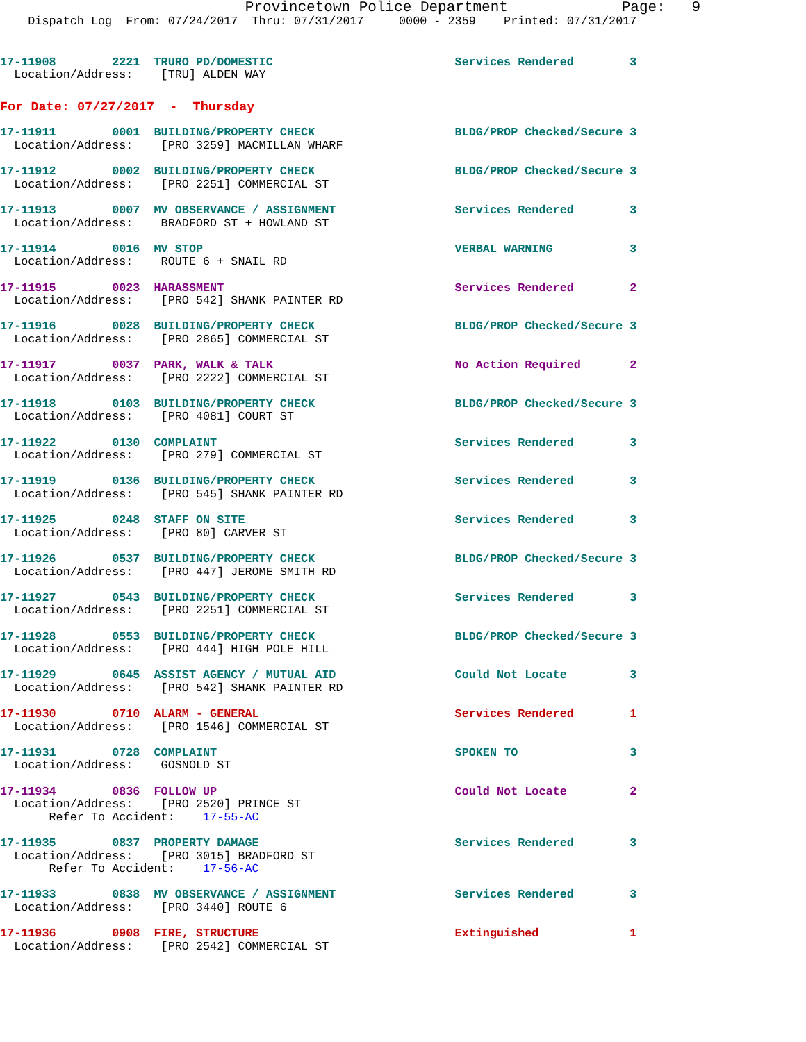Provincetown Police Department             Page:   9
    Dispatch Log  From: 07/24/2017  Thru: 07/31/2017     0000 - 2359    Printed: 07/31/2017
17-11908        2221  TRURO PD/DOMESTIC                          Services Rendered        3
  Location/Address:    [TRU] ALDEN WAY
For Date: 07/27/2017  -  Thursday
17-11911        0001  BUILDING/PROPERTY CHECK                    BLDG/PROP Checked/Secure 3
  Location/Address:    [PRO 3259] MACMILLAN WHARF
17-11912        0002  BUILDING/PROPERTY CHECK                    BLDG/PROP Checked/Secure 3
  Location/Address:    [PRO 2251] COMMERCIAL ST
17-11913        0007  MV OBSERVANCE / ASSIGNMENT                 Services Rendered        3
  Location/Address:    BRADFORD ST + HOWLAND ST
17-11914        0016  MV STOP                                    VERBAL WARNING           3
  Location/Address:    ROUTE 6 + SNAIL RD
17-11915        0023  HARASSMENT                                 Services Rendered        2
  Location/Address:    [PRO 542] SHANK PAINTER RD
17-11916        0028  BUILDING/PROPERTY CHECK                    BLDG/PROP Checked/Secure 3
  Location/Address:    [PRO 2865] COMMERCIAL ST
17-11917        0037  PARK, WALK & TALK                          No Action Required       2
  Location/Address:    [PRO 2222] COMMERCIAL ST
17-11918        0103  BUILDING/PROPERTY CHECK                    BLDG/PROP Checked/Secure 3
  Location/Address:    [PRO 4081] COURT ST
17-11922        0130  COMPLAINT                                  Services Rendered        3
  Location/Address:    [PRO 279] COMMERCIAL ST
17-11919        0136  BUILDING/PROPERTY CHECK                    Services Rendered        3
  Location/Address:    [PRO 545] SHANK PAINTER RD
17-11925        0248  STAFF ON SITE                              Services Rendered        3
  Location/Address:    [PRO 80] CARVER ST
17-11926        0537  BUILDING/PROPERTY CHECK                    BLDG/PROP Checked/Secure 3
  Location/Address:    [PRO 447] JEROME SMITH RD
17-11927        0543  BUILDING/PROPERTY CHECK                    Services Rendered        3
  Location/Address:    [PRO 2251] COMMERCIAL ST
17-11928        0553  BUILDING/PROPERTY CHECK                    BLDG/PROP Checked/Secure 3
  Location/Address:    [PRO 444] HIGH POLE HILL
17-11929        0645  ASSIST AGENCY / MUTUAL AID                 Could Not Locate         3
  Location/Address:    [PRO 542] SHANK PAINTER RD
17-11930        0710  ALARM - GENERAL                            Services Rendered        1
  Location/Address:    [PRO 1546] COMMERCIAL ST
17-11931        0728  COMPLAINT                                  SPOKEN TO                3
  Location/Address:    GOSNOLD ST
17-11934        0836  FOLLOW UP                                  Could Not Locate         2
  Location/Address:    [PRO 2520] PRINCE ST
       Refer To Accident:    17-55-AC
17-11935        0837  PROPERTY DAMAGE                            Services Rendered        3
  Location/Address:    [PRO 3015] BRADFORD ST
       Refer To Accident:    17-56-AC
17-11933        0838  MV OBSERVANCE / ASSIGNMENT                 Services Rendered        3
  Location/Address:    [PRO 3440] ROUTE 6
17-11936        0908  FIRE, STRUCTURE                            Extinguished             1
  Location/Address:    [PRO 2542] COMMERCIAL ST